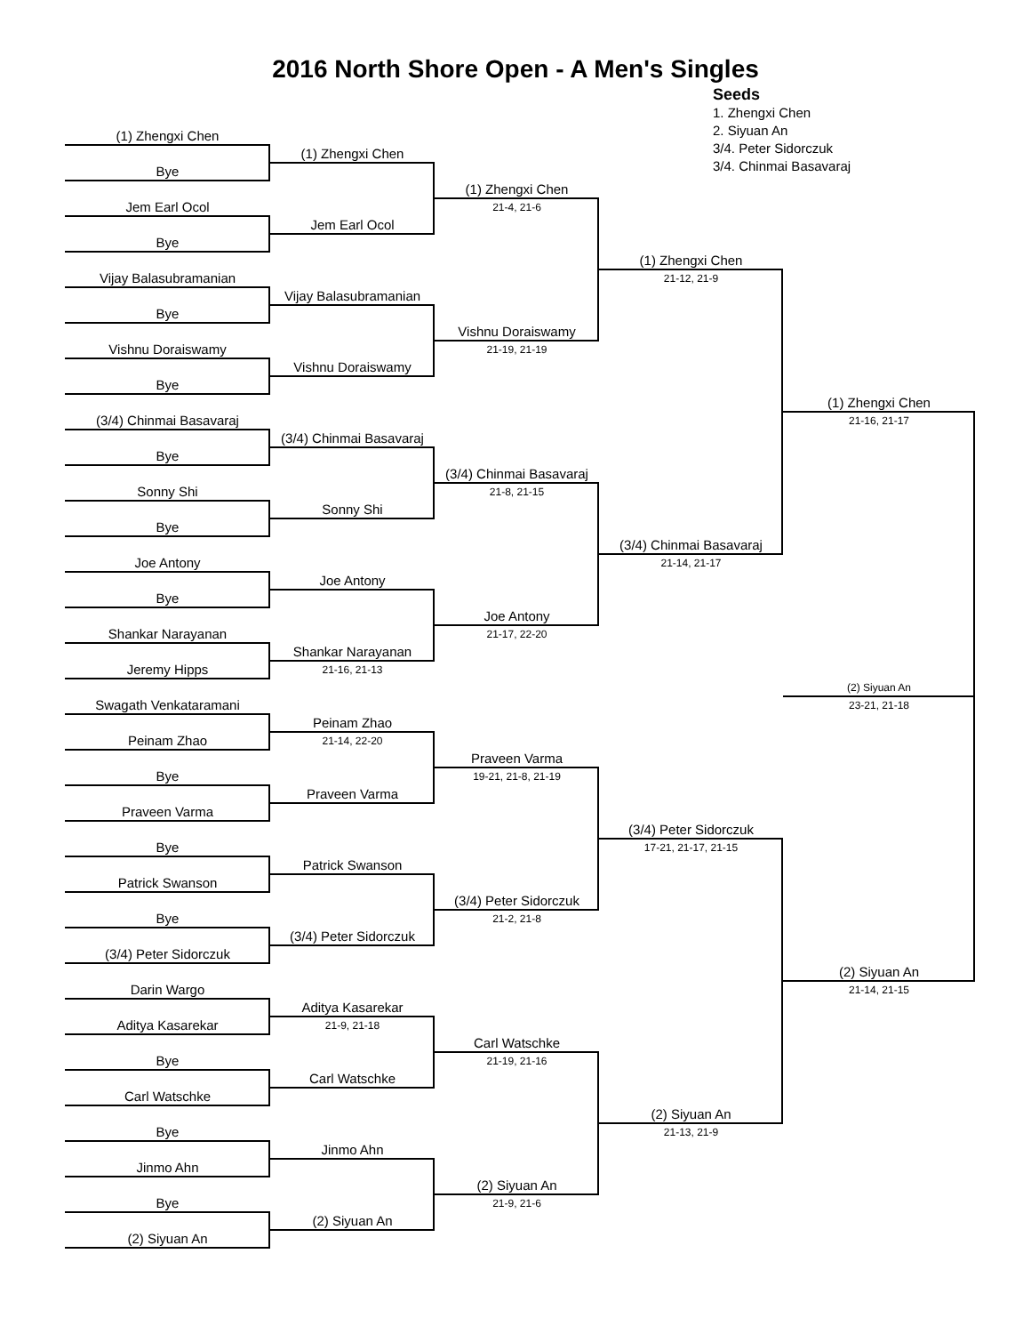2016 North Shore Open - A Men's Singles
Seeds
1. Zhengxi Chen
2. Siyuan An
3/4. Peter Sidorczuk
3/4. Chinmai Basavaraj
(1) Zhengxi Chen
Bye
Jem Earl Ocol
Bye
Vijay Balasubramanian
Bye
Vishnu Doraiswamy
Bye
(3/4) Chinmai Basavaraj
Bye
Sonny Shi
Bye
Joe Antony
Bye
Shankar Narayanan
Jeremy Hipps
Swagath Venkataramani
Peinam Zhao
Bye
Praveen Varma
Bye
Patrick Swanson
Bye
(3/4) Peter Sidorczuk
Darin Wargo
Aditya Kasarekar
Bye
Carl Watschke
Bye
Jinmo Ahn
Bye
(2) Siyuan An
(1) Zhengxi Chen
Jem Earl Ocol
Vijay Balasubramanian
Vishnu Doraiswamy
(3/4) Chinmai Basavaraj
Sonny Shi
Joe Antony
Shankar Narayanan
21-16, 21-13
Peinam Zhao
21-14, 22-20
Praveen Varma
Patrick Swanson
(3/4) Peter Sidorczuk
Aditya Kasarekar
21-9, 21-18
Carl Watschke
Jinmo Ahn
(2) Siyuan An
(1) Zhengxi Chen
21-4, 21-6
Vishnu Doraiswamy
21-19, 21-19
(3/4) Chinmai Basavaraj
21-8, 21-15
Joe Antony
21-17, 22-20
Praveen Varma
19-21, 21-8, 21-19
(3/4) Peter Sidorczuk
21-2, 21-8
Carl Watschke
21-19, 21-16
(2) Siyuan An
21-9, 21-6
(1) Zhengxi Chen
21-12, 21-9
(3/4) Chinmai Basavaraj
21-14, 21-17
(3/4) Peter Sidorczuk
17-21, 21-17, 21-15
(2) Siyuan An
21-13, 21-9
(1) Zhengxi Chen
21-16, 21-17
(2) Siyuan An
23-21, 21-18
(2) Siyuan An
21-14, 21-15